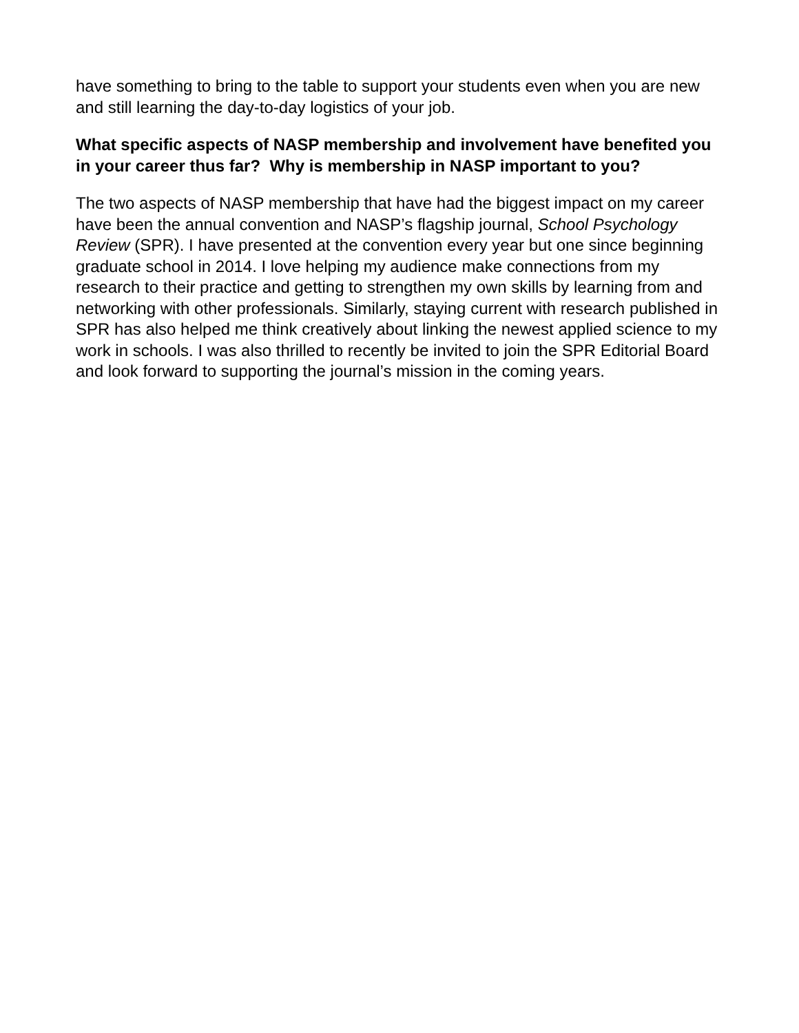have something to bring to the table to support your students even when you are new and still learning the day-to-day logistics of your job.
What specific aspects of NASP membership and involvement have benefited you in your career thus far? Why is membership in NASP important to you?
The two aspects of NASP membership that have had the biggest impact on my career have been the annual convention and NASP’s flagship journal, School Psychology Review (SPR). I have presented at the convention every year but one since beginning graduate school in 2014. I love helping my audience make connections from my research to their practice and getting to strengthen my own skills by learning from and networking with other professionals. Similarly, staying current with research published in SPR has also helped me think creatively about linking the newest applied science to my work in schools. I was also thrilled to recently be invited to join the SPR Editorial Board and look forward to supporting the journal’s mission in the coming years.